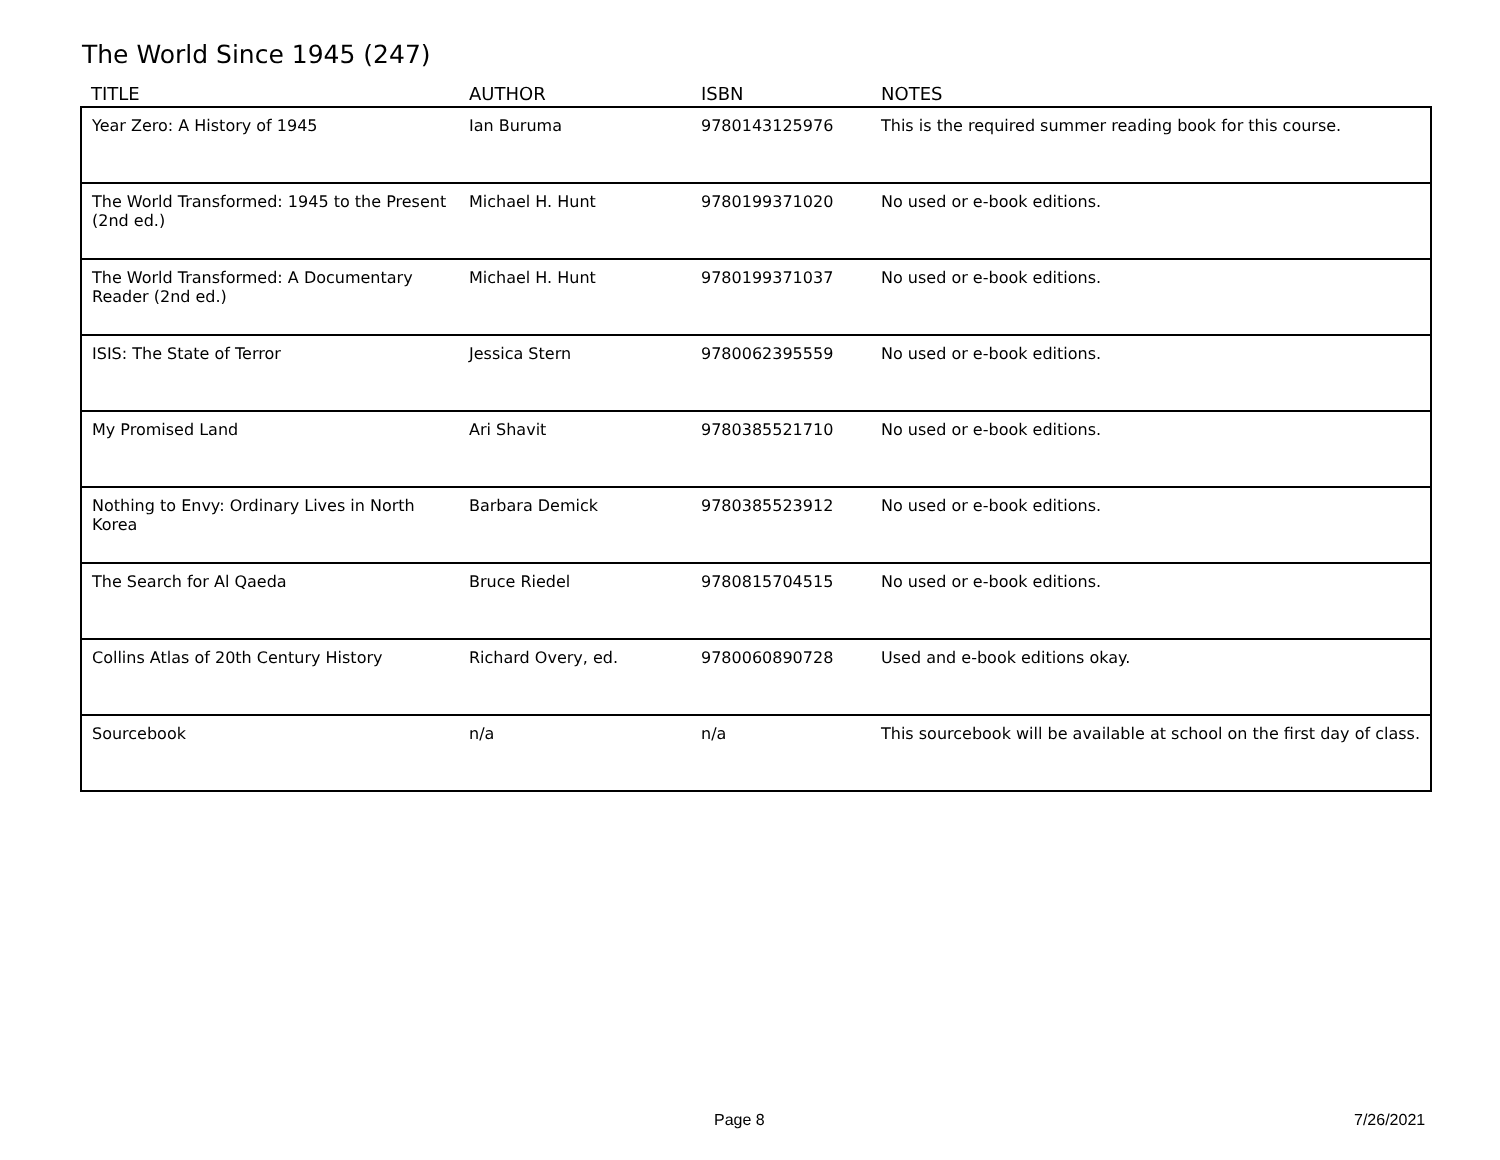The World Since 1945 (247)
| TITLE | AUTHOR | ISBN | NOTES |
| --- | --- | --- | --- |
| Year Zero: A History of 1945 | Ian Buruma | 9780143125976 | This is the required summer reading book for this course. |
| The World Transformed: 1945 to the Present (2nd ed.) | Michael H. Hunt | 9780199371020 | No used or e-book editions. |
| The World Transformed: A Documentary Reader (2nd ed.) | Michael H. Hunt | 9780199371037 | No used or e-book editions. |
| ISIS: The State of Terror | Jessica Stern | 9780062395559 | No used or e-book editions. |
| My Promised Land | Ari Shavit | 9780385521710 | No used or e-book editions. |
| Nothing to Envy: Ordinary Lives in North Korea | Barbara Demick | 9780385523912 | No used or e-book editions. |
| The Search for Al Qaeda | Bruce Riedel | 9780815704515 | No used or e-book editions. |
| Collins Atlas of 20th Century History | Richard Overy, ed. | 9780060890728 | Used and e-book editions okay. |
| Sourcebook | n/a | n/a | This sourcebook will be available at school on the first day of class. |
Page 8 7/26/2021